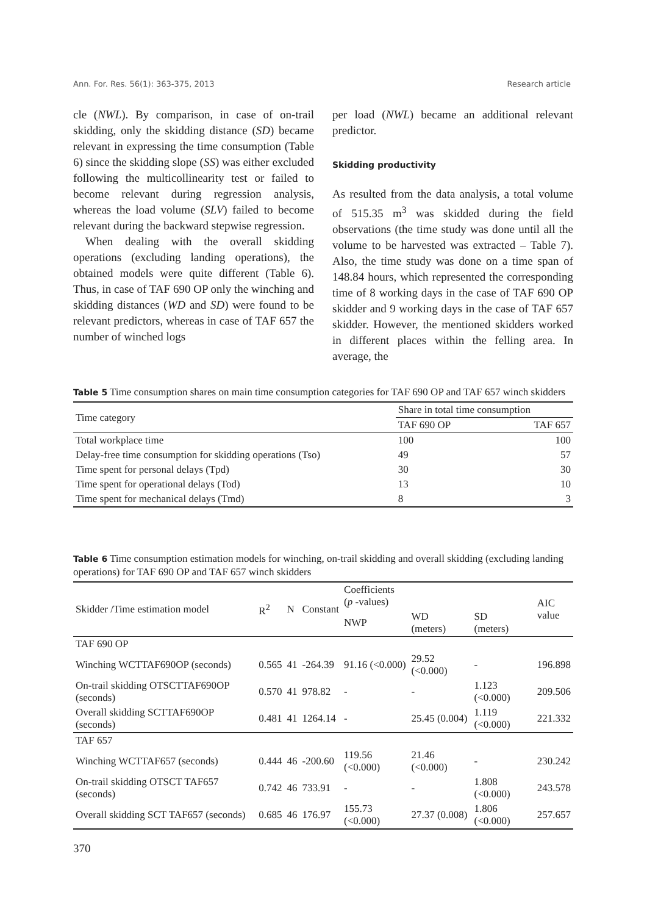Ann. For. Res. 56(1): 363-375, 2013 Research article
cle (NWL). By comparison, in case of on-trail skidding, only the skidding distance (SD) became relevant in expressing the time consumption (Table 6) since the skidding slope (SS) was either excluded following the multicollinearity test or failed to become relevant during regression analysis, whereas the load volume (SLV) failed to become relevant during the backward stepwise regression.
When dealing with the overall skidding operations (excluding landing operations), the obtained models were quite different (Table 6). Thus, in case of TAF 690 OP only the winching and skidding distances (WD and SD) were found to be relevant predictors, whereas in case of TAF 657 the number of winched logs
per load (NWL) became an additional relevant predictor.
Skidding productivity
As resulted from the data analysis, a total volume of 515.35 m<sup>3</sup> was skidded during the field observations (the time study was done until all the volume to be harvested was extracted – Table 7). Also, the time study was done on a time span of 148.84 hours, which represented the corresponding time of 8 working days in the case of TAF 690 OP skidder and 9 working days in the case of TAF 657 skidder. However, the mentioned skidders worked in different places within the felling area. In average, the
Table 5 Time consumption shares on main time consumption categories for TAF 690 OP and TAF 657 winch skidders
| Time category | Share in total time consumption | |
| --- | --- | --- |
| | TAF 690 OP | TAF 657 |
| Total workplace time | 100 | 100 |
| Delay-free time consumption for skidding operations (Tso) | 49 | 57 |
| Time spent for personal delays (Tpd) | 30 | 30 |
| Time spent for operational delays (Tod) | 13 | 10 |
| Time spent for mechanical delays (Tmd) | 8 | 3 |
Table 6 Time consumption estimation models for winching, on-trail skidding and overall skidding (excluding landing operations) for TAF 690 OP and TAF 657 winch skidders
| Skidder /Time estimation model | R<sup>2</sup> | N | Constant | Coefficients ( p -values) | | | AIC value |
| --- | --- | --- | --- | --- | --- | --- | --- |
| | | | | NWP | WD (meters) | SD (meters) | |
| TAF 690 OP | | | | | | | |
| Winching WCTTAF690OP (seconds) | 0.565 | 41 | -264.39 | 91.16 (<0.000) | 29.52 (<0.000) | - | 196.898 |
| On-trail skidding OTSCTTAF690OP (seconds) | 0.570 | 41 | 978.82 | - | - | 1.123 (<0.000) | 209.506 |
| Overall skidding SCTTAF690OP (seconds) | 0.481 | 41 | 1264.14 | - | 25.45 (0.004) | 1.119 (<0.000) | 221.332 |
| TAF 657 | | | | | | | |
| Winching WCTTAF657 (seconds) | 0.444 | 46 | -200.60 | 119.56 (<0.000) | 21.46 (<0.000) | - | 230.242 |
| On-trail skidding OTSCT TAF657 (seconds) | 0.742 | 46 | 733.91 | - | - | 1.808 (<0.000) | 243.578 |
| Overall skidding SCT TAF657 (seconds) | 0.685 | 46 | 176.97 | 155.73 (<0.000) | 27.37 (0.008) | 1.806 (<0.000) | 257.657 |
370